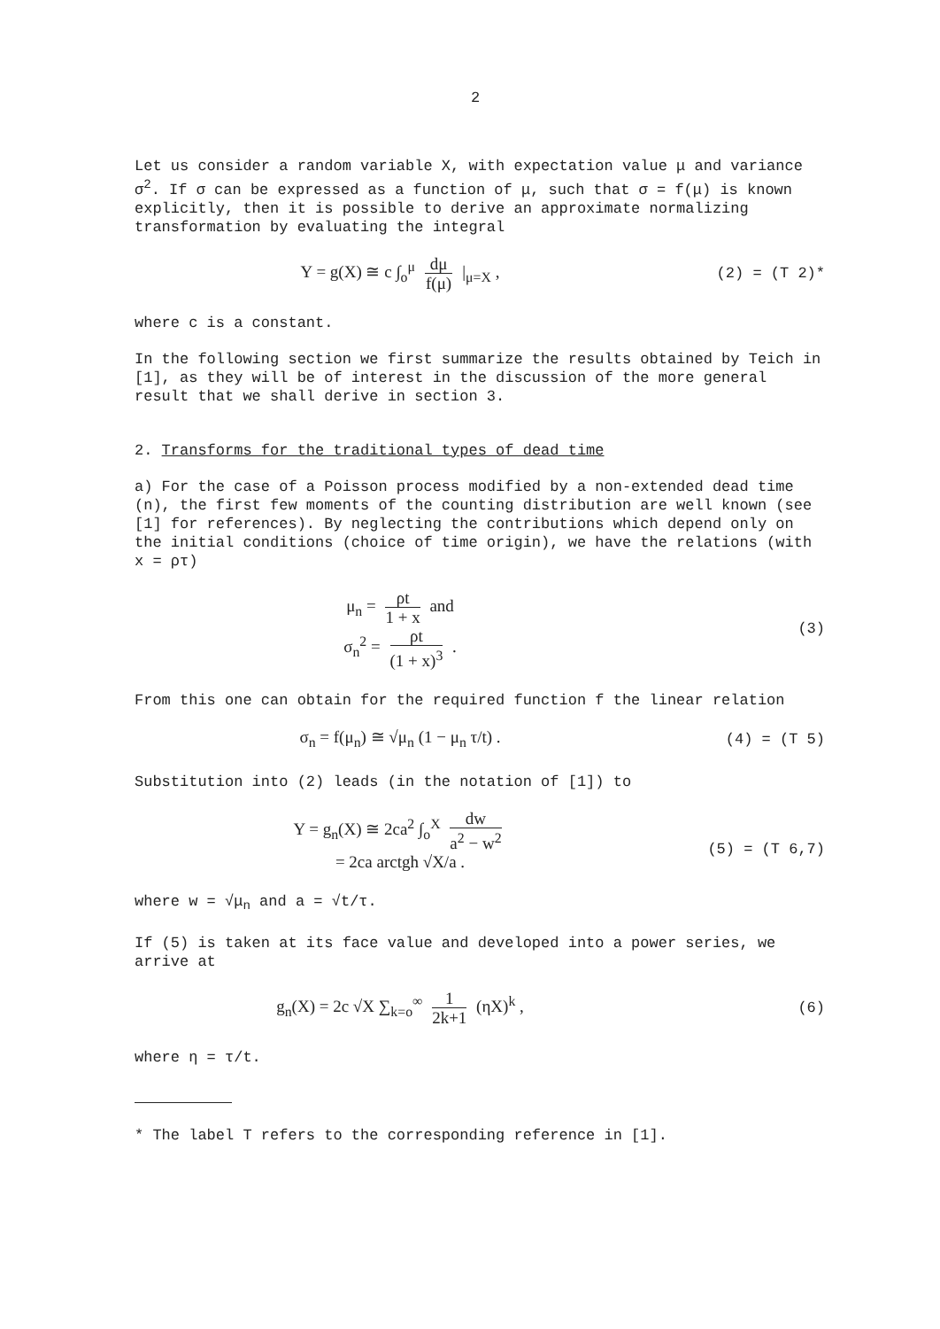2
Let us consider a random variable X, with expectation value μ and variance σ<sup>2</sup>. If σ can be expressed as a function of μ, such that σ = f(μ) is known explicitly, then it is possible to derive an approximate normalizing transformation by evaluating the integral
Y = g(X) ≅ c ∫<sub>o</sub><sup>μ</sup> dμ f(μ) |<sub>μ=X</sub> ,
(2) = (T 2)*
where c is a constant.
In the following section we first summarize the results obtained by Teich in [1], as they will be of interest in the discussion of the more general result that we shall derive in section 3.
2. Transforms for the traditional types of dead time
a) For the case of a Poisson process modified by a non-extended dead time (n), the first few moments of the counting distribution are well known (see [1] for references). By neglecting the contributions which depend only on the initial conditions (choice of time origin), we have the relations (with x = ρτ)
μ<sub>n</sub> = ρt 1 + x and
σ<sub>n</sub><sup>2</sup> = ρt (1 + x)<sup>3</sup> .
(3)
From this one can obtain for the required function f the linear relation
σ<sub>n</sub> = f(μ<sub>n</sub>) ≅ √μ<sub>n</sub> (1 − μ<sub>n</sub> τ/t) .
(4) = (T 5)
Substitution into (2) leads (in the notation of [1]) to
Y = g<sub>n</sub>(X) ≅ 2ca<sup>2</sup> ∫<sub>o</sub><sup>X</sup> dw a<sup>2</sup> − w<sup>2</sup>
= 2ca arctgh √X/a .
(5) = (T 6,7)
where w = √μ<sub>n</sub> and a = √t/τ.
If (5) is taken at its face value and developed into a power series, we arrive at
g<sub>n</sub>(X) = 2c √X ∑<sub>k=o</sub><sup>∞</sup> 1 2k+1 (ηX)<sup>k</sup> ,
(6)
where η = τ/t.
* The label T refers to the corresponding reference in [1].